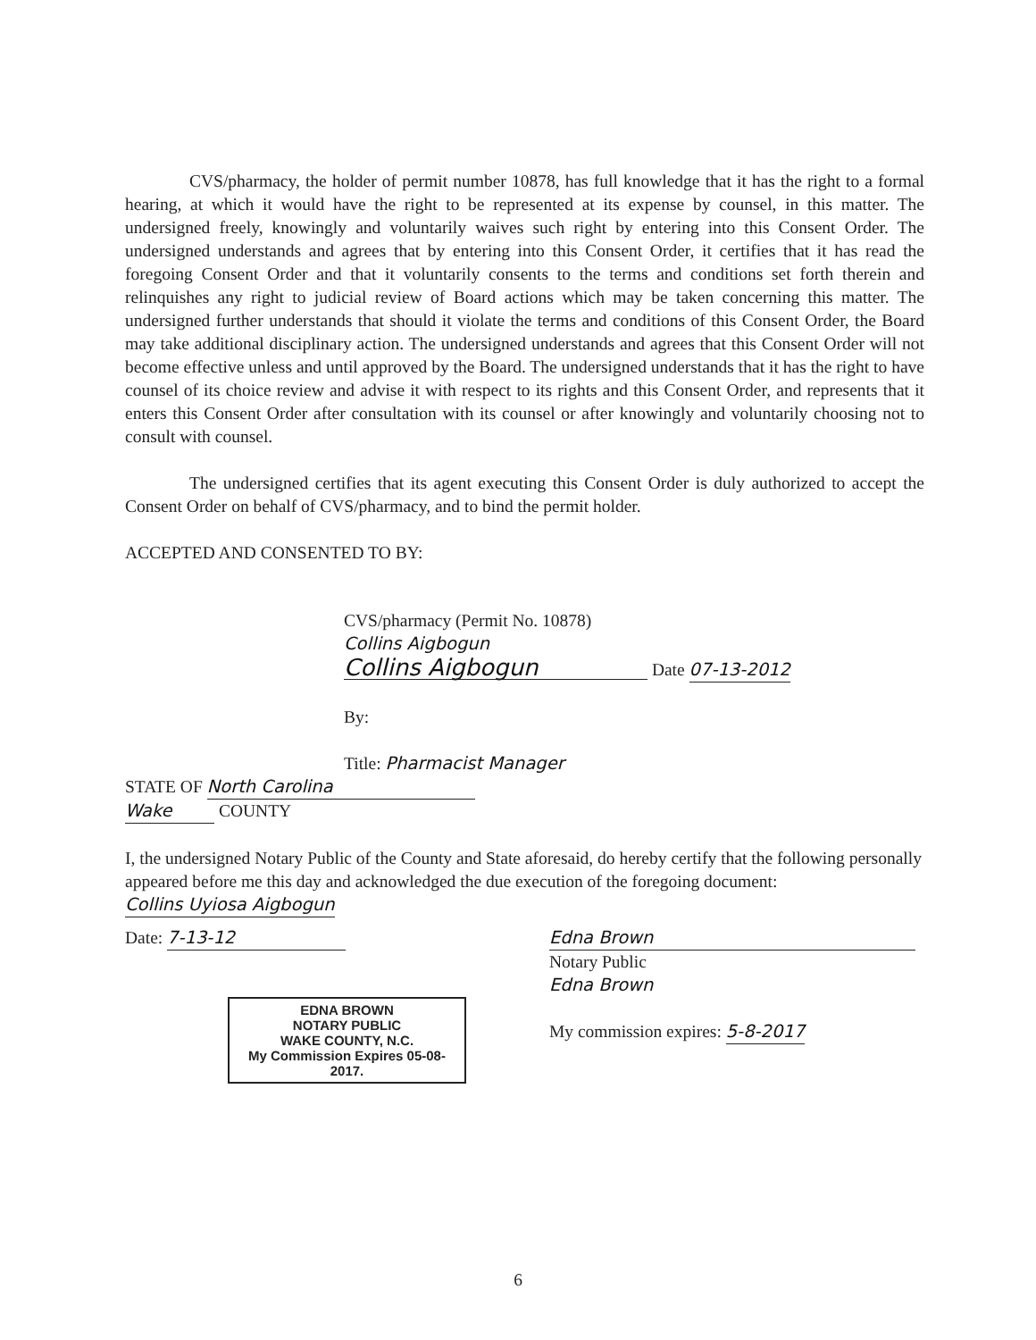CVS/pharmacy, the holder of permit number 10878, has full knowledge that it has the right to a formal hearing, at which it would have the right to be represented at its expense by counsel, in this matter. The undersigned freely, knowingly and voluntarily waives such right by entering into this Consent Order. The undersigned understands and agrees that by entering into this Consent Order, it certifies that it has read the foregoing Consent Order and that it voluntarily consents to the terms and conditions set forth therein and relinquishes any right to judicial review of Board actions which may be taken concerning this matter. The undersigned further understands that should it violate the terms and conditions of this Consent Order, the Board may take additional disciplinary action. The undersigned understands and agrees that this Consent Order will not become effective unless and until approved by the Board. The undersigned understands that it has the right to have counsel of its choice review and advise it with respect to its rights and this Consent Order, and represents that it enters this Consent Order after consultation with its counsel or after knowingly and voluntarily choosing not to consult with counsel.
The undersigned certifies that its agent executing this Consent Order is duly authorized to accept the Consent Order on behalf of CVS/pharmacy, and to bind the permit holder.
ACCEPTED AND CONSENTED TO BY:
CVS/pharmacy (Permit No. 10878)
Collins Aigbogun
Collins Aigbogun Date 07-13-2012
By:
Title: Pharmacist Manager
STATE OF North Carolina
Wake COUNTY
I, the undersigned Notary Public of the County and State aforesaid, do hereby certify that the following personally appeared before me this day and acknowledged the due execution of the foregoing document: Collins Uyiosa Aigbogun
Date: 7-13-12
EDNA BROWN
NOTARY PUBLIC
WAKE COUNTY, N.C.
My Commission Expires 05-08-2017.
Edna Brown
Notary Public
Edna Brown
My commission expires: 5-8-2017
6